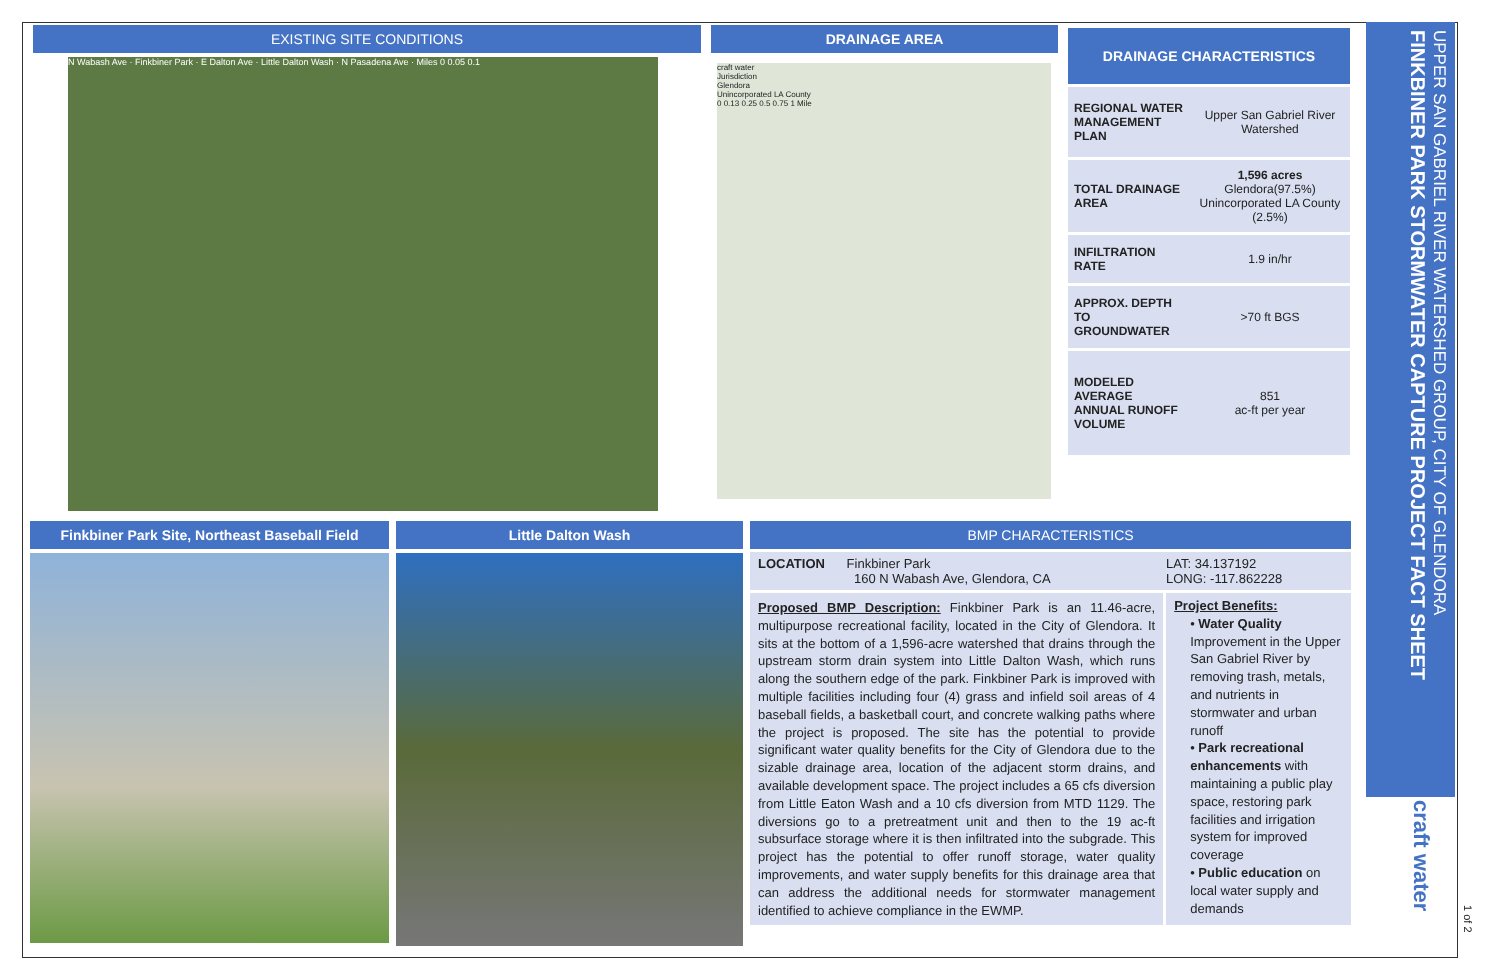EXISTING SITE CONDITIONS
N Wabash Ave · Finkbiner Park · E Dalton Ave · Little Dalton Wash · N Pasadena Ave · Miles 0 0.05 0.1
DRAINAGE AREA
craft water
Jurisdiction
Glendora
Unincorporated LA County
0 0.13 0.25 0.5 0.75 1 Mile
| DRAINAGE CHARACTERISTICS | |
| --- | --- |
| REGIONAL WATER MANAGEMENT PLAN | Upper San Gabriel River Watershed |
| TOTAL DRAINAGE AREA | 1,596 acres Glendora(97.5%) Unincorporated LA County (2.5%) |
| INFILTRATION RATE | 1.9 in/hr |
| APPROX. DEPTH TO GROUNDWATER | >70 ft BGS |
| MODELED AVERAGE ANNUAL RUNOFF VOLUME | 851 ac-ft per year |
Finkbiner Park Site, Northeast Baseball Field Little Dalton Wash BMP CHARACTERISTICS
LOCATION Finkbiner Park
160 N Wabash Ave, Glendora, CA
LAT: 34.137192
LONG: -117.862228
Proposed BMP Description: Finkbiner Park is an 11.46-acre, multipurpose recreational facility, located in the City of Glendora. It sits at the bottom of a 1,596-acre watershed that drains through the upstream storm drain system into Little Dalton Wash, which runs along the southern edge of the park. Finkbiner Park is improved with multiple facilities including four (4) grass and infield soil areas of 4 baseball fields, a basketball court, and concrete walking paths where the project is proposed. The site has the potential to provide significant water quality benefits for the City of Glendora due to the sizable drainage area, location of the adjacent storm drains, and available development space. The project includes a 65 cfs diversion from Little Eaton Wash and a 10 cfs diversion from MTD 1129. The diversions go to a pretreatment unit and then to the 19 ac-ft subsurface storage where it is then infiltrated into the subgrade. This project has the potential to offer runoff storage, water quality improvements, and water supply benefits for this drainage area that can address the additional needs for stormwater management identified to achieve compliance in the EWMP.
Project Benefits:
• Water Quality Improvement in the Upper San Gabriel River by removing trash, metals, and nutrients in stormwater and urban runoff
• Park recreational enhancements with maintaining a public play space, restoring park facilities and irrigation system for improved coverage
• Public education on local water supply and demands
UPPER SAN GABRIEL RIVER WATERSHED GROUP, CITY OF GLENDORA
FINKBINER PARK STORMWATER CAPTURE PROJECT FACT SHEET
craft water
1 of 2